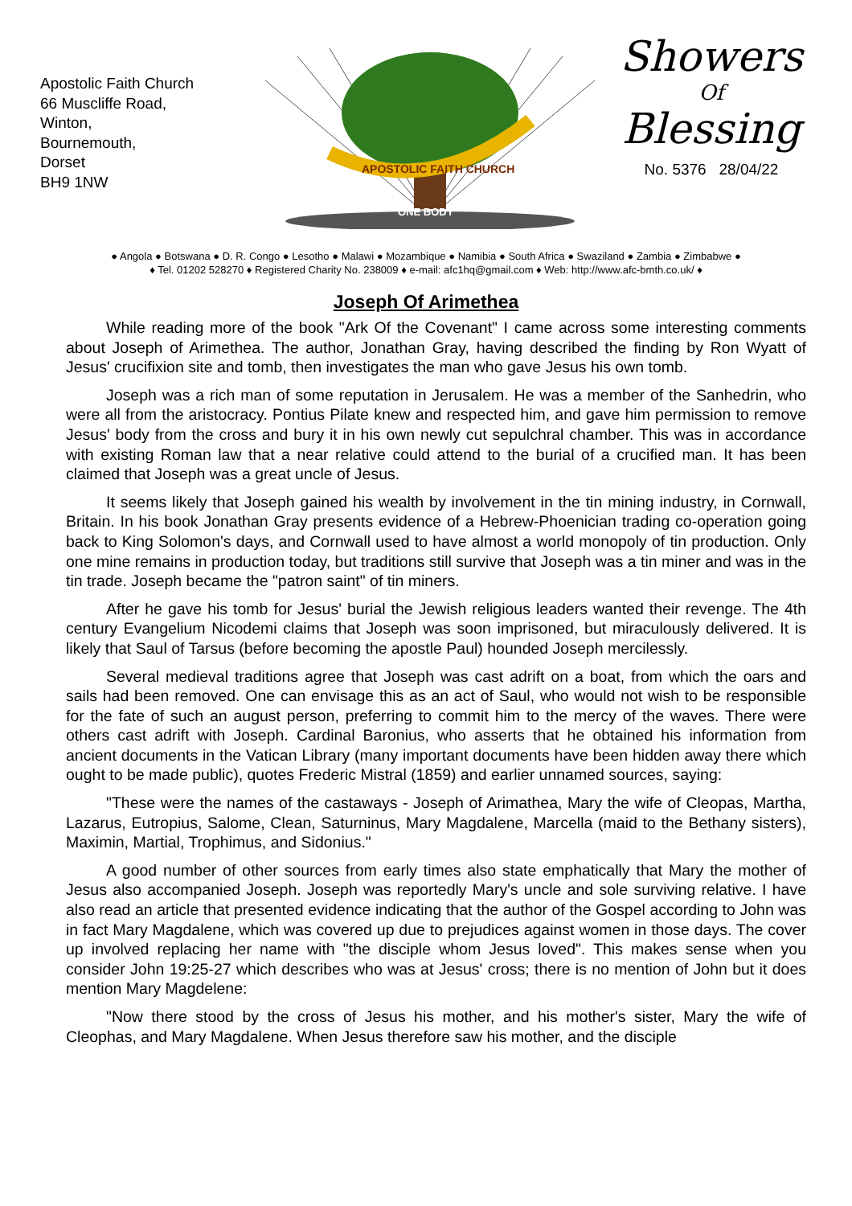Apostolic Faith Church
66 Muscliffe Road,
Winton,
Bournemouth,
Dorset
BH9 1NW
APOSTOLIC FAITH CHURCH
ONE BODY
Showers
Of
Blessing
No. 5376 28/04/22
● Angola ● Botswana ● D. R. Congo ● Lesotho ● Malawi ● Mozambique ● Namibia ● South Africa ● Swaziland ● Zambia ● Zimbabwe ●
♦ Tel. 01202 528270 ♦ Registered Charity No. 238009 ♦ e-mail: afc1hq@gmail.com ♦ Web: http://www.afc-bmth.co.uk/ ♦
Joseph Of Arimethea
While reading more of the book "Ark Of the Covenant" I came across some interesting comments about Joseph of Arimethea. The author, Jonathan Gray, having described the finding by Ron Wyatt of Jesus' crucifixion site and tomb, then investigates the man who gave Jesus his own tomb.
Joseph was a rich man of some reputation in Jerusalem. He was a member of the Sanhedrin, who were all from the aristocracy. Pontius Pilate knew and respected him, and gave him permission to remove Jesus' body from the cross and bury it in his own newly cut sepulchral chamber. This was in accordance with existing Roman law that a near relative could attend to the burial of a crucified man. It has been claimed that Joseph was a great uncle of Jesus.
It seems likely that Joseph gained his wealth by involvement in the tin mining industry, in Cornwall, Britain. In his book Jonathan Gray presents evidence of a Hebrew-Phoenician trading co-operation going back to King Solomon's days, and Cornwall used to have almost a world monopoly of tin production. Only one mine remains in production today, but traditions still survive that Joseph was a tin miner and was in the tin trade. Joseph became the "patron saint" of tin miners.
After he gave his tomb for Jesus' burial the Jewish religious leaders wanted their revenge. The 4th century Evangelium Nicodemi claims that Joseph was soon imprisoned, but miraculously delivered. It is likely that Saul of Tarsus (before becoming the apostle Paul) hounded Joseph mercilessly.
Several medieval traditions agree that Joseph was cast adrift on a boat, from which the oars and sails had been removed. One can envisage this as an act of Saul, who would not wish to be responsible for the fate of such an august person, preferring to commit him to the mercy of the waves. There were others cast adrift with Joseph. Cardinal Baronius, who asserts that he obtained his information from ancient documents in the Vatican Library (many important documents have been hidden away there which ought to be made public), quotes Frederic Mistral (1859) and earlier unnamed sources, saying:
"These were the names of the castaways - Joseph of Arimathea, Mary the wife of Cleopas, Martha, Lazarus, Eutropius, Salome, Clean, Saturninus, Mary Magdalene, Marcella (maid to the Bethany sisters), Maximin, Martial, Trophimus, and Sidonius."
A good number of other sources from early times also state emphatically that Mary the mother of Jesus also accompanied Joseph. Joseph was reportedly Mary's uncle and sole surviving relative. I have also read an article that presented evidence indicating that the author of the Gospel according to John was in fact Mary Magdalene, which was covered up due to prejudices against women in those days. The cover up involved replacing her name with "the disciple whom Jesus loved". This makes sense when you consider John 19:25-27 which describes who was at Jesus' cross; there is no mention of John but it does mention Mary Magdelene:
"Now there stood by the cross of Jesus his mother, and his mother's sister, Mary the wife of Cleophas, and Mary Magdalene. When Jesus therefore saw his mother, and the disciple